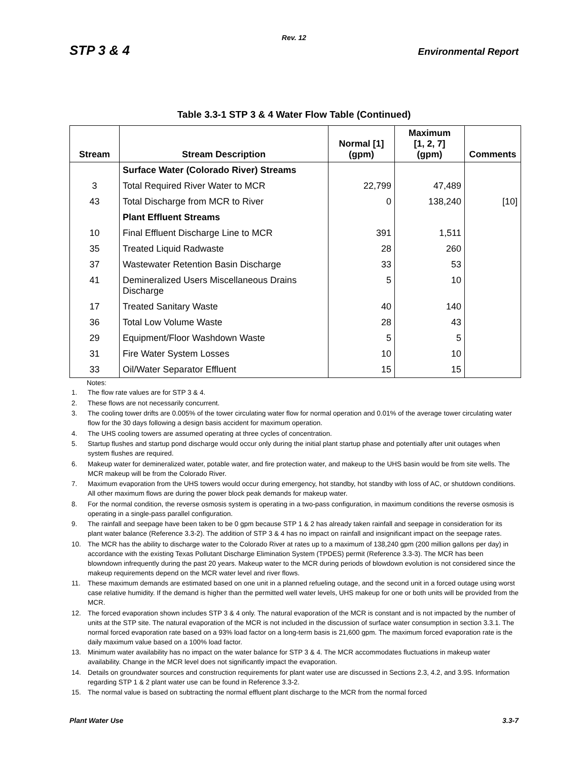Rev. 12
STP 3 & 4 Environmental Report
Table 3.3-1 STP 3 & 4 Water Flow Table (Continued)
| Stream | Stream Description | Normal [1] (gpm) | Maximum [1, 2, 7] (gpm) | Comments |
| --- | --- | --- | --- | --- |
| | Surface Water (Colorado River) Streams | | | |
| 3 | Total Required River Water to MCR | 22,799 | 47,489 | |
| 43 | Total Discharge from MCR to River | 0 | 138,240 | [10] |
| | Plant Effluent Streams | | | |
| 10 | Final Effluent Discharge Line to MCR | 391 | 1,511 | |
| 35 | Treated Liquid Radwaste | 28 | 260 | |
| 37 | Wastewater Retention Basin Discharge | 33 | 53 | |
| 41 | Demineralized Users Miscellaneous Drains Discharge | 5 | 10 | |
| 17 | Treated Sanitary Waste | 40 | 140 | |
| 36 | Total Low Volume Waste | 28 | 43 | |
| 29 | Equipment/Floor Washdown Waste | 5 | 5 | |
| 31 | Fire Water System Losses | 10 | 10 | |
| 33 | Oil/Water Separator Effluent | 15 | 15 | |
Notes:
1. The flow rate values are for STP 3 & 4.
2. These flows are not necessarily concurrent.
3. The cooling tower drifts are 0.005% of the tower circulating water flow for normal operation and 0.01% of the average tower circulating water flow for the 30 days following a design basis accident for maximum operation.
4. The UHS cooling towers are assumed operating at three cycles of concentration.
5. Startup flushes and startup pond discharge would occur only during the initial plant startup phase and potentially after unit outages when system flushes are required.
6. Makeup water for demineralized water, potable water, and fire protection water, and makeup to the UHS basin would be from site wells. The MCR makeup will be from the Colorado River.
7. Maximum evaporation from the UHS towers would occur during emergency, hot standby, hot standby with loss of AC, or shutdown conditions. All other maximum flows are during the power block peak demands for makeup water.
8. For the normal condition, the reverse osmosis system is operating in a two-pass configuration, in maximum conditions the reverse osmosis is operating in a single-pass parallel configuration.
9. The rainfall and seepage have been taken to be 0 gpm because STP 1 & 2 has already taken rainfall and seepage in consideration for its plant water balance (Reference 3.3-2). The addition of STP 3 & 4 has no impact on rainfall and insignificant impact on the seepage rates.
10. The MCR has the ability to discharge water to the Colorado River at rates up to a maximum of 138,240 gpm (200 million gallons per day) in accordance with the existing Texas Pollutant Discharge Elimination System (TPDES) permit (Reference 3.3-3). The MCR has been blowndown infrequently during the past 20 years. Makeup water to the MCR during periods of blowdown evolution is not considered since the makeup requirements depend on the MCR water level and river flows.
11. These maximum demands are estimated based on one unit in a planned refueling outage, and the second unit in a forced outage using worst case relative humidity. If the demand is higher than the permitted well water levels, UHS makeup for one or both units will be provided from the MCR.
12. The forced evaporation shown includes STP 3 & 4 only. The natural evaporation of the MCR is constant and is not impacted by the number of units at the STP site. The natural evaporation of the MCR is not included in the discussion of surface water consumption in section 3.3.1. The normal forced evaporation rate based on a 93% load factor on a long-term basis is 21,600 gpm. The maximum forced evaporation rate is the daily maximum value based on a 100% load factor.
13. Minimum water availability has no impact on the water balance for STP 3 & 4. The MCR accommodates fluctuations in makeup water availability. Change in the MCR level does not significantly impact the evaporation.
14. Details on groundwater sources and construction requirements for plant water use are discussed in Sections 2.3, 4.2, and 3.9S. Information regarding STP 1 & 2 plant water use can be found in Reference 3.3-2.
15. The normal value is based on subtracting the normal effluent plant discharge to the MCR from the normal forced
Plant Water Use 3.3-7